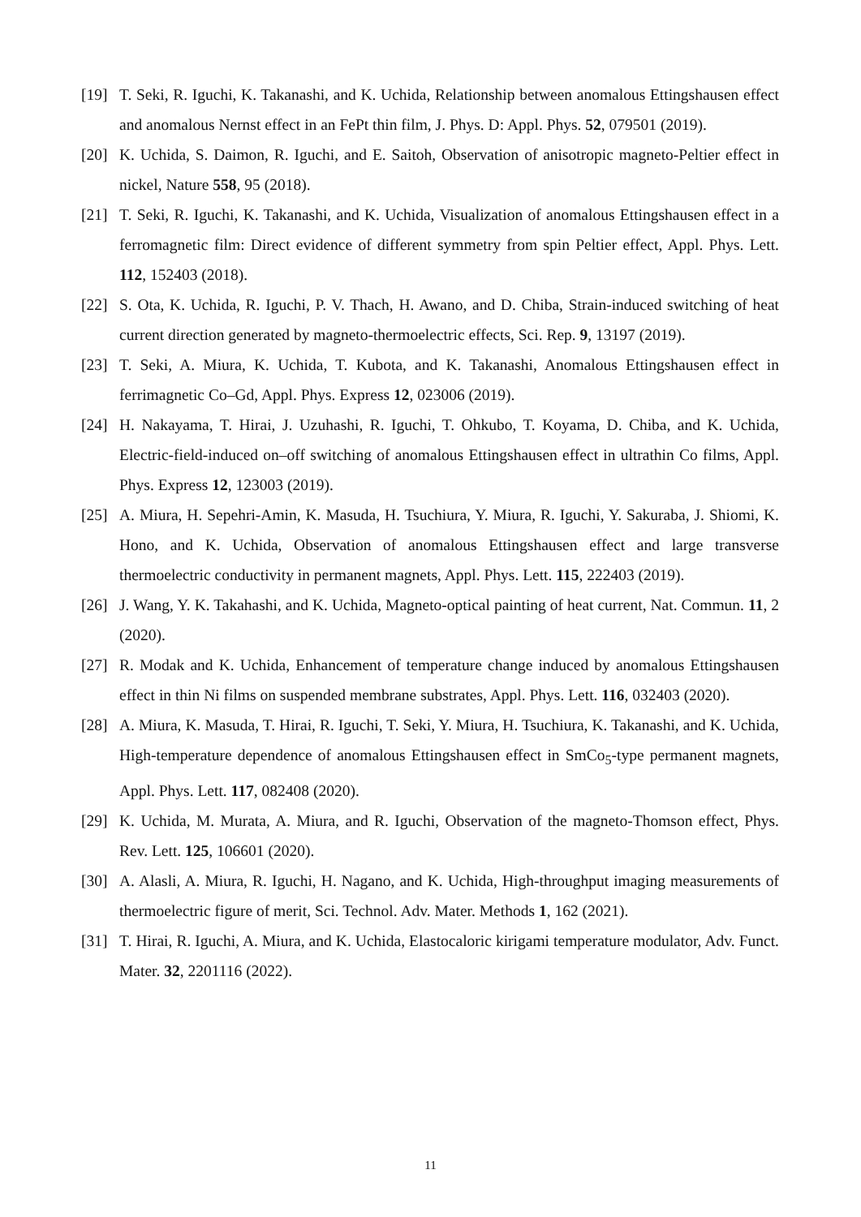[19] T. Seki, R. Iguchi, K. Takanashi, and K. Uchida, Relationship between anomalous Ettingshausen effect and anomalous Nernst effect in an FePt thin film, J. Phys. D: Appl. Phys. 52, 079501 (2019).
[20] K. Uchida, S. Daimon, R. Iguchi, and E. Saitoh, Observation of anisotropic magneto-Peltier effect in nickel, Nature 558, 95 (2018).
[21] T. Seki, R. Iguchi, K. Takanashi, and K. Uchida, Visualization of anomalous Ettingshausen effect in a ferromagnetic film: Direct evidence of different symmetry from spin Peltier effect, Appl. Phys. Lett. 112, 152403 (2018).
[22] S. Ota, K. Uchida, R. Iguchi, P. V. Thach, H. Awano, and D. Chiba, Strain-induced switching of heat current direction generated by magneto-thermoelectric effects, Sci. Rep. 9, 13197 (2019).
[23] T. Seki, A. Miura, K. Uchida, T. Kubota, and K. Takanashi, Anomalous Ettingshausen effect in ferrimagnetic Co–Gd, Appl. Phys. Express 12, 023006 (2019).
[24] H. Nakayama, T. Hirai, J. Uzuhashi, R. Iguchi, T. Ohkubo, T. Koyama, D. Chiba, and K. Uchida, Electric-field-induced on–off switching of anomalous Ettingshausen effect in ultrathin Co films, Appl. Phys. Express 12, 123003 (2019).
[25] A. Miura, H. Sepehri-Amin, K. Masuda, H. Tsuchiura, Y. Miura, R. Iguchi, Y. Sakuraba, J. Shiomi, K. Hono, and K. Uchida, Observation of anomalous Ettingshausen effect and large transverse thermoelectric conductivity in permanent magnets, Appl. Phys. Lett. 115, 222403 (2019).
[26] J. Wang, Y. K. Takahashi, and K. Uchida, Magneto-optical painting of heat current, Nat. Commun. 11, 2 (2020).
[27] R. Modak and K. Uchida, Enhancement of temperature change induced by anomalous Ettingshausen effect in thin Ni films on suspended membrane substrates, Appl. Phys. Lett. 116, 032403 (2020).
[28] A. Miura, K. Masuda, T. Hirai, R. Iguchi, T. Seki, Y. Miura, H. Tsuchiura, K. Takanashi, and K. Uchida, High-temperature dependence of anomalous Ettingshausen effect in SmCo<sub>5</sub>-type permanent magnets, Appl. Phys. Lett. 117, 082408 (2020).
[29] K. Uchida, M. Murata, A. Miura, and R. Iguchi, Observation of the magneto-Thomson effect, Phys. Rev. Lett. 125, 106601 (2020).
[30] A. Alasli, A. Miura, R. Iguchi, H. Nagano, and K. Uchida, High-throughput imaging measurements of thermoelectric figure of merit, Sci. Technol. Adv. Mater. Methods 1, 162 (2021).
[31] T. Hirai, R. Iguchi, A. Miura, and K. Uchida, Elastocaloric kirigami temperature modulator, Adv. Funct. Mater. 32, 2201116 (2022).
11